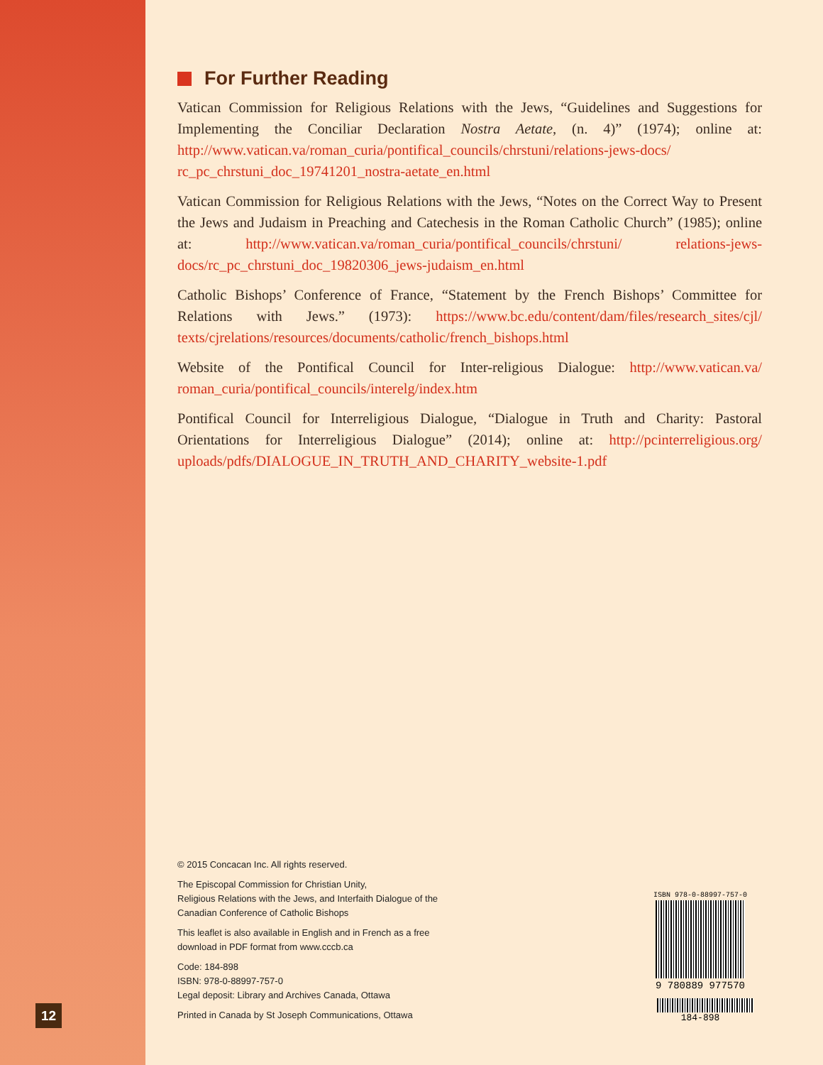For Further Reading
Vatican Commission for Religious Relations with the Jews, “Guidelines and Suggestions for Implementing the Conciliar Declaration Nostra Aetate, (n. 4)” (1974); online at: http://www.vatican.va/roman_curia/pontifical_councils/chrstuni/relations-jews-docs/ rc_pc_chrstuni_doc_19741201_nostra-aetate_en.html
Vatican Commission for Religious Relations with the Jews, “Notes on the Correct Way to Present the Jews and Judaism in Preaching and Catechesis in the Roman Catholic Church” (1985); online at: http://www.vatican.va/roman_curia/pontifical_councils/chrstuni/ relations-jews-docs/rc_pc_chrstuni_doc_19820306_jews-judaism_en.html
Catholic Bishops’ Conference of France, “Statement by the French Bishops’ Committee for Relations with Jews.” (1973): https://www.bc.edu/content/dam/files/research_sites/cjl/ texts/cjrelations/resources/documents/catholic/french_bishops.html
Website of the Pontifical Council for Inter-religious Dialogue: http://www.vatican.va/ roman_curia/pontifical_councils/interelg/index.htm
Pontifical Council for Interreligious Dialogue, “Dialogue in Truth and Charity: Pastoral Orientations for Interreligious Dialogue” (2014); online at: http://pcinterreligious.org/ uploads/pdfs/DIALOGUE_IN_TRUTH_AND_CHARITY_website-1.pdf
© 2015 Concacan Inc. All rights reserved.
The Episcopal Commission for Christian Unity,
Religious Relations with the Jews, and Interfaith Dialogue of the
Canadian Conference of Catholic Bishops
This leaflet is also available in English and in French as a free
download in PDF format from www.cccb.ca
Code: 184-898
ISBN: 978-0-88997-757-0
Legal deposit: Library and Archives Canada, Ottawa
Printed in Canada by St Joseph Communications, Ottawa
12
ISBN 978-0-88997-757-0
9 780889 977570
184-898